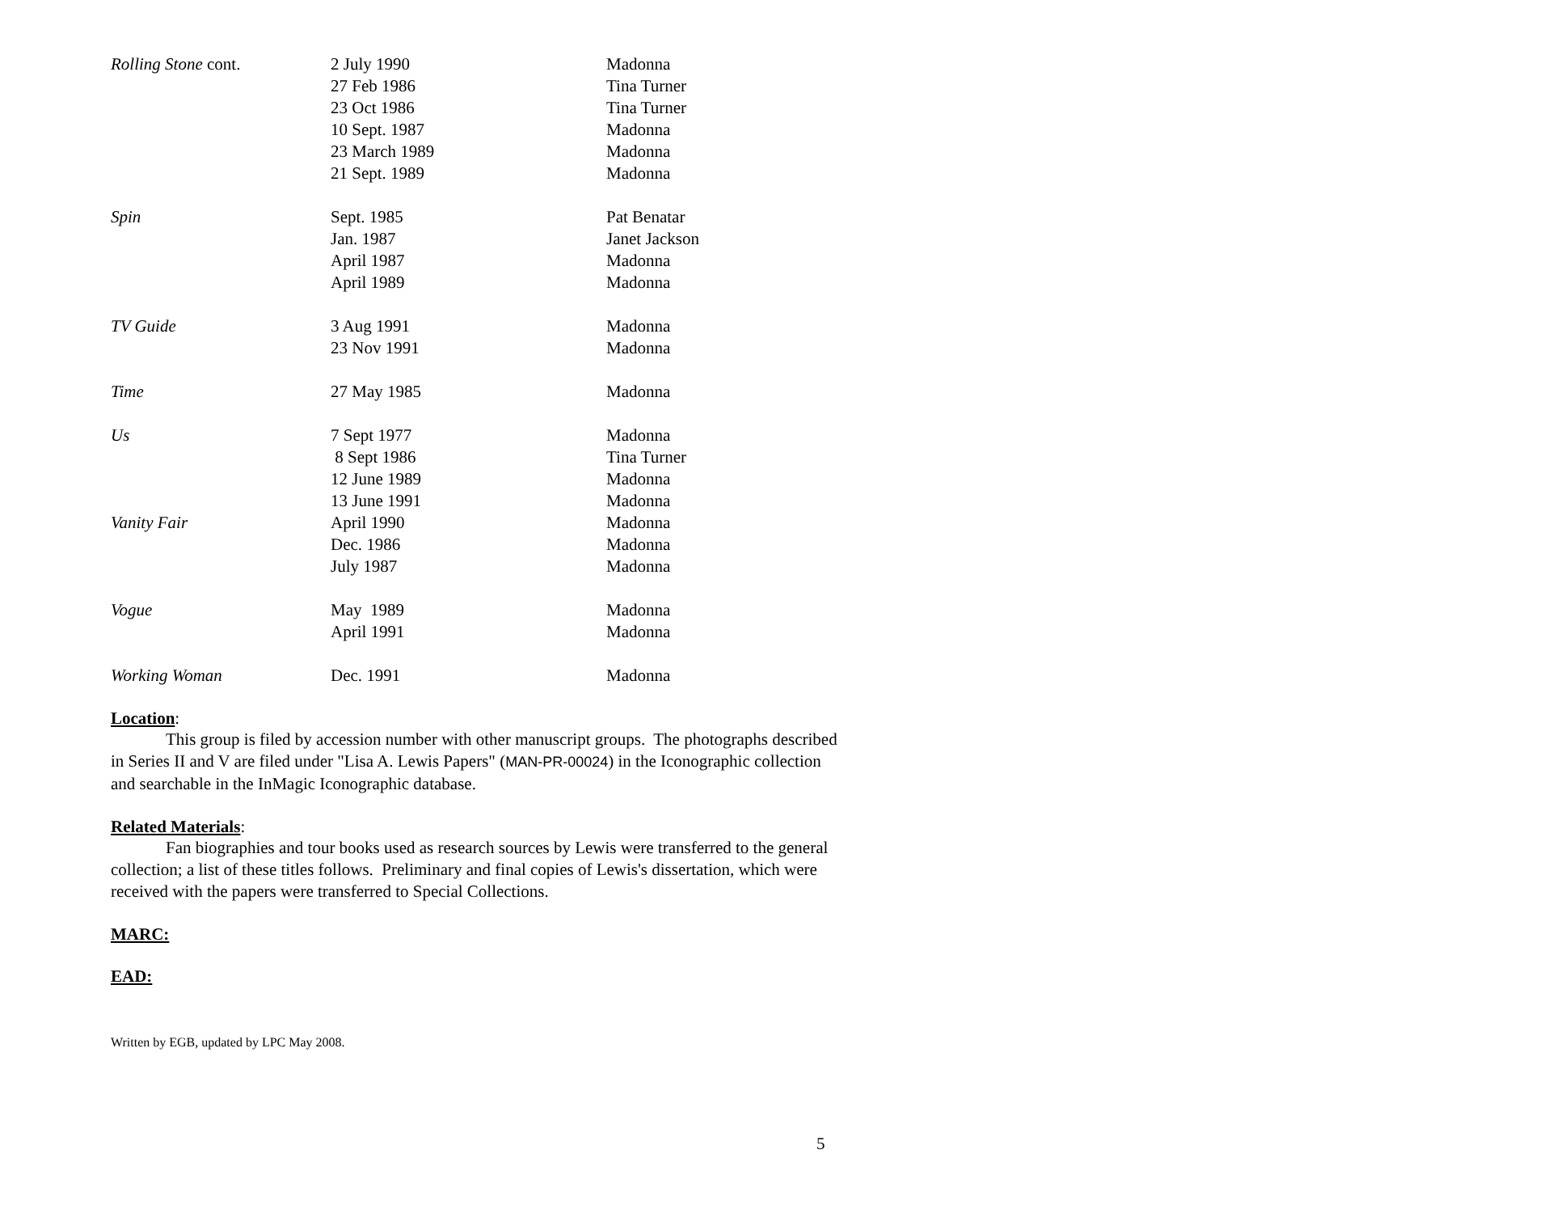| Rolling Stone cont. | 2 July 1990 | Madonna |
| | 27 Feb 1986 | Tina Turner |
| | 23 Oct 1986 | Tina Turner |
| | 10 Sept. 1987 | Madonna |
| | 23 March 1989 | Madonna |
| | 21 Sept. 1989 | Madonna |
| Spin | Sept. 1985 | Pat Benatar |
| | Jan. 1987 | Janet Jackson |
| | April 1987 | Madonna |
| | April 1989 | Madonna |
| TV Guide | 3 Aug 1991 | Madonna |
| | 23 Nov 1991 | Madonna |
| Time | 27 May 1985 | Madonna |
| Us | 7 Sept 1977 | Madonna |
| | 8 Sept 1986 | Tina Turner |
| | 12 June 1989 | Madonna |
| | 13 June 1991 | Madonna |
| Vanity Fair | April 1990 | Madonna |
| | Dec. 1986 | Madonna |
| | July 1987 | Madonna |
| Vogue | May 1989 | Madonna |
| | April 1991 | Madonna |
| Working Woman | Dec. 1991 | Madonna |
Location
:
This group is filed by accession number with other manuscript groups. The photographs described in Series II and V are filed under "Lisa A. Lewis Papers" (MAN-PR-00024) in the Iconographic collection and searchable in the InMagic Iconographic database.
Related Materials
:
Fan biographies and tour books used as research sources by Lewis were transferred to the general collection; a list of these titles follows. Preliminary and final copies of Lewis's dissertation, which were received with the papers were transferred to Special Collections.
MARC: EAD:
Written by EGB, updated by LPC May 2008.
5